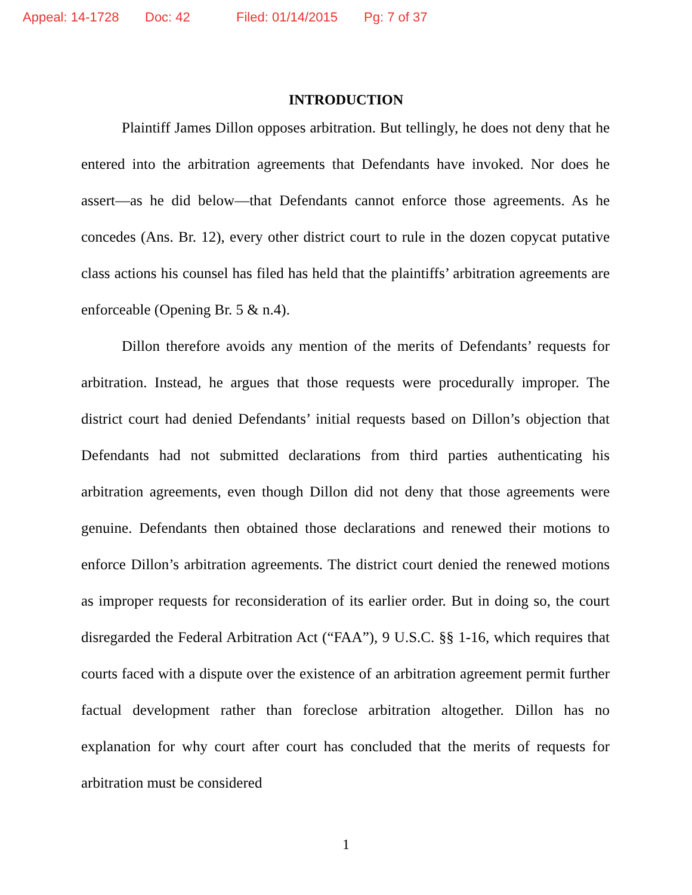Appeal: 14-1728 Doc: 42 Filed: 01/14/2015 Pg: 7 of 37
INTRODUCTION
Plaintiff James Dillon opposes arbitration. But tellingly, he does not deny that he entered into the arbitration agreements that Defendants have invoked. Nor does he assert—as he did below—that Defendants cannot enforce those agreements. As he concedes (Ans. Br. 12), every other district court to rule in the dozen copycat putative class actions his counsel has filed has held that the plaintiffs’ arbitration agreements are enforceable (Opening Br. 5 & n.4).
Dillon therefore avoids any mention of the merits of Defendants’ requests for arbitration. Instead, he argues that those requests were procedurally improper. The district court had denied Defendants’ initial requests based on Dillon’s objection that Defendants had not submitted declarations from third parties authenticating his arbitration agreements, even though Dillon did not deny that those agreements were genuine. Defendants then obtained those declarations and renewed their motions to enforce Dillon’s arbitration agreements. The district court denied the renewed motions as improper requests for reconsideration of its earlier order. But in doing so, the court disregarded the Federal Arbitration Act (“FAA”), 9 U.S.C. §§ 1-16, which requires that courts faced with a dispute over the existence of an arbitration agreement permit further factual development rather than foreclose arbitration altogether. Dillon has no explanation for why court after court has concluded that the merits of requests for arbitration must be considered
1